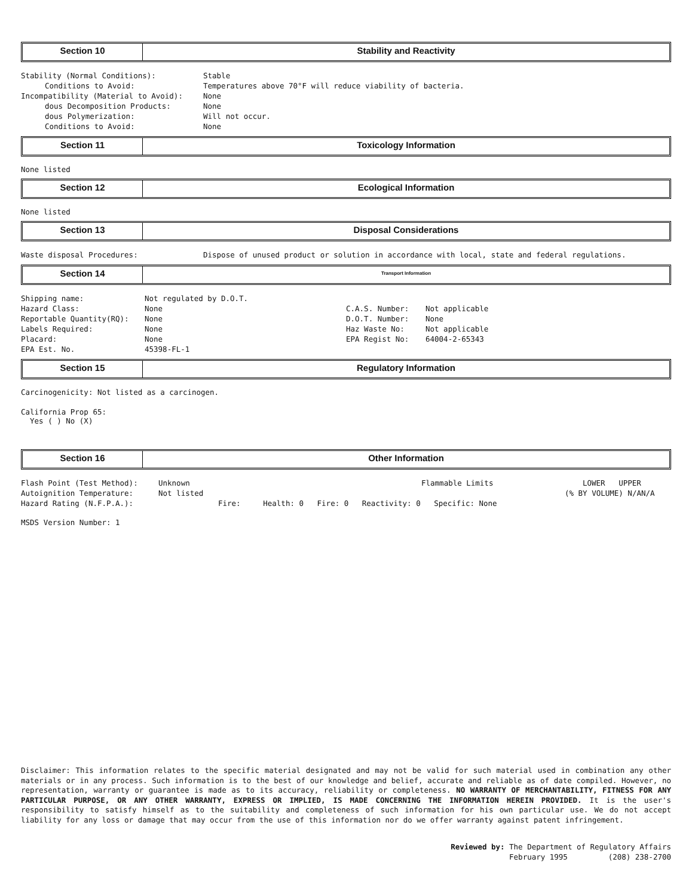Section 10 Stability and Reactivity
Stability (Normal Conditions): Stable
Conditions to Avoid: Temperatures above 70°F will reduce viability of bacteria.
Incompatibility (Material to Avoid): None
dous Decomposition Products: None
dous Polymerization: Will not occur.
Conditions to Avoid: None
Section 11 Toxicology Information
None listed
Section 12 Ecological Information
None listed
Section 13 Disposal Considerations
Waste disposal Procedures: Dispose of unused product or solution in accordance with local, state and federal regulations.
Section 14
Transport Information
Shipping name: Not regulated by D.O.T.
Hazard Class: None
Reportable Quantity(RQ): None
Labels Required: None
Placard: None
EPA Est. No. 45398-FL-1
C.A.S. Number: Not applicable
D.O.T. Number: None
Haz Waste No: Not applicable
EPA Regist No: 64004-2-65343
Section 15 Regulatory Information
Carcinogenicity: Not listed as a carcinogen.
California Prop 65:
Yes ( ) No (X)
Section 16 Other Information
Flash Point (Test Method): Unknown Flammable Limits LOWER UPPER
Autoignition Temperature: Not listed (% BY VOLUME) N/AN/A
Hazard Rating (N.F.P.A.): Fire: Health: 0 Fire: 0 Reactivity: 0 Specific: None
MSDS Version Number: 1
Disclaimer: This information relates to the specific material designated and may not be valid for such material used in combination any other materials or in any process. Such information is to the best of our knowledge and belief, accurate and reliable as of date compiled. However, no representation, warranty or guarantee is made as to its accuracy, reliability or completeness. NO WARRANTY OF MERCHANTABILITY, FITNESS FOR ANY PARTICULAR PURPOSE, OR ANY OTHER WARRANTY, EXPRESS OR IMPLIED, IS MADE CONCERNING THE INFORMATION HEREIN PROVIDED. It is the user's responsibility to satisfy himself as to the suitability and completeness of such information for his own particular use. We do not accept liability for any loss or damage that may occur from the use of this information nor do we offer warranty against patent infringement.
Reviewed by: The Department of Regulatory Affairs
February 1995 (208) 238-2700